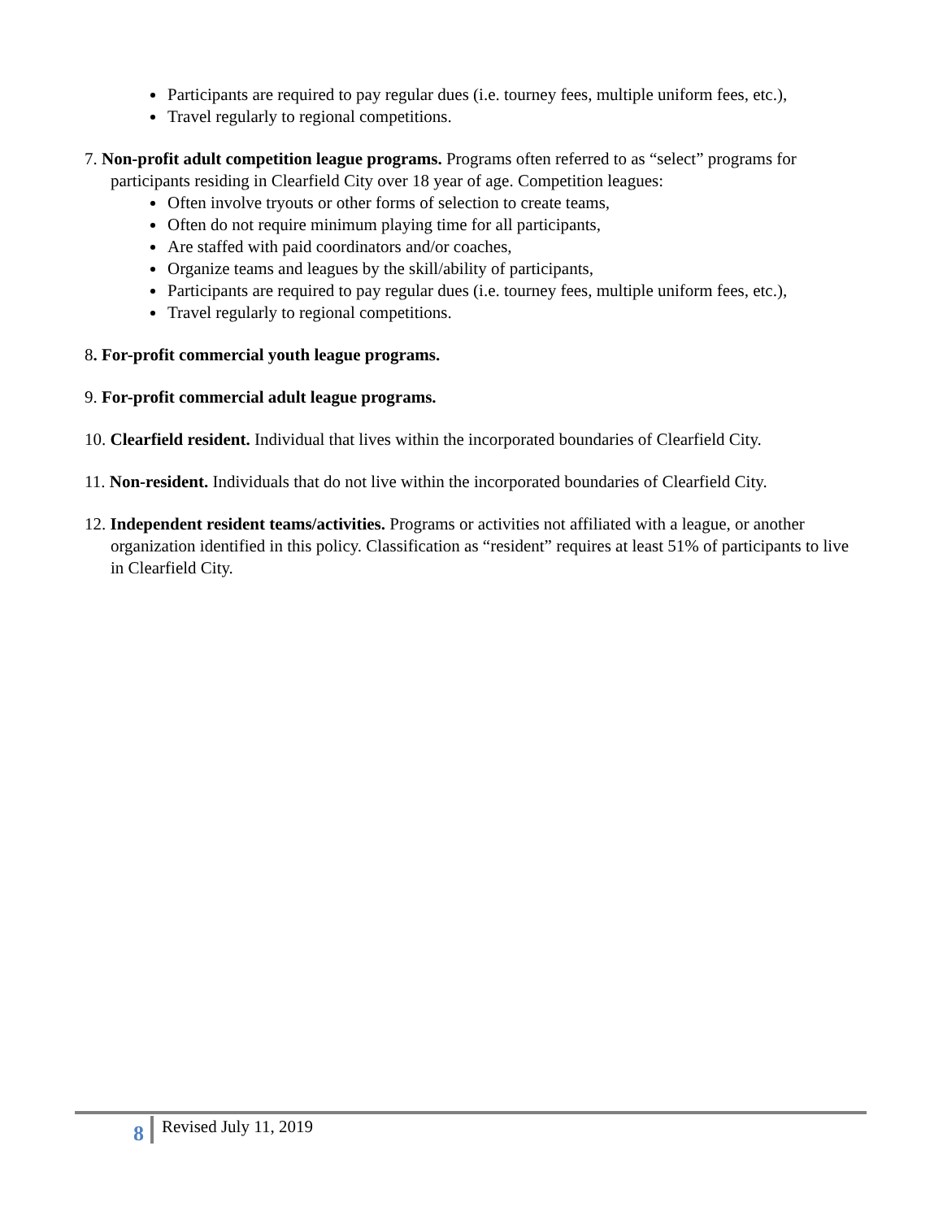Participants are required to pay regular dues (i.e. tourney fees, multiple uniform fees, etc.),
Travel regularly to regional competitions.
7. Non-profit adult competition league programs. Programs often referred to as “select” programs for participants residing in Clearfield City over 18 year of age. Competition leagues:
Often involve tryouts or other forms of selection to create teams,
Often do not require minimum playing time for all participants,
Are staffed with paid coordinators and/or coaches,
Organize teams and leagues by the skill/ability of participants,
Participants are required to pay regular dues (i.e. tourney fees, multiple uniform fees, etc.),
Travel regularly to regional competitions.
8. For-profit commercial youth league programs.
9. For-profit commercial adult league programs.
10. Clearfield resident. Individual that lives within the incorporated boundaries of Clearfield City.
11. Non-resident. Individuals that do not live within the incorporated boundaries of Clearfield City.
12. Independent resident teams/activities. Programs or activities not affiliated with a league, or another organization identified in this policy. Classification as “resident” requires at least 51% of participants to live in Clearfield City.
8 Revised July 11, 2019